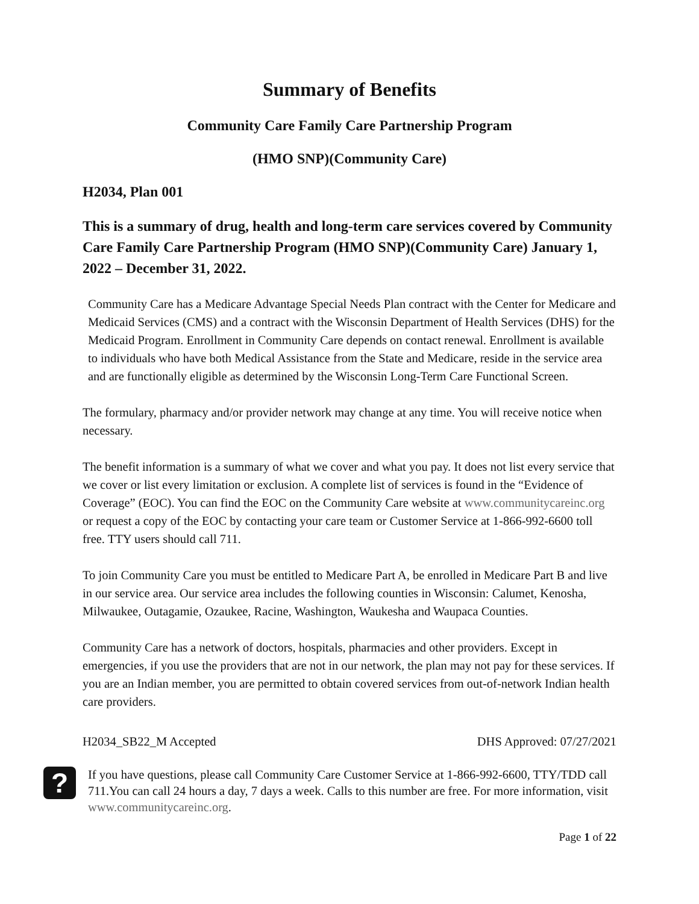Summary of Benefits
Community Care Family Care Partnership Program
(HMO SNP)(Community Care)
H2034, Plan 001
This is a summary of drug, health and long-term care services covered by Community Care Family Care Partnership Program (HMO SNP)(Community Care) January 1, 2022 – December 31, 2022.
Community Care has a Medicare Advantage Special Needs Plan contract with the Center for Medicare and Medicaid Services (CMS) and a contract with the Wisconsin Department of Health Services (DHS) for the Medicaid Program. Enrollment in Community Care depends on contact renewal. Enrollment is available to individuals who have both Medical Assistance from the State and Medicare, reside in the service area and are functionally eligible as determined by the Wisconsin Long-Term Care Functional Screen.
The formulary, pharmacy and/or provider network may change at any time. You will receive notice when necessary.
The benefit information is a summary of what we cover and what you pay. It does not list every service that we cover or list every limitation or exclusion. A complete list of services is found in the “Evidence of Coverage” (EOC). You can find the EOC on the Community Care website at www.communitycareinc.org or request a copy of the EOC by contacting your care team or Customer Service at 1-866-992-6600 toll free. TTY users should call 711.
To join Community Care you must be entitled to Medicare Part A, be enrolled in Medicare Part B and live in our service area. Our service area includes the following counties in Wisconsin: Calumet, Kenosha, Milwaukee, Outagamie, Ozaukee, Racine, Washington, Waukesha and Waupaca Counties.
Community Care has a network of doctors, hospitals, pharmacies and other providers. Except in emergencies, if you use the providers that are not in our network, the plan may not pay for these services. If you are an Indian member, you are permitted to obtain covered services from out-of-network Indian health care providers.
H2034_SB22_M Accepted DHS Approved: 07/27/2021
?
If you have questions, please call Community Care Customer Service at 1-866-992-6600, TTY/TDD call 711.You can call 24 hours a day, 7 days a week. Calls to this number are free. For more information, visit www.communitycareinc.org.
Page 1 of 22